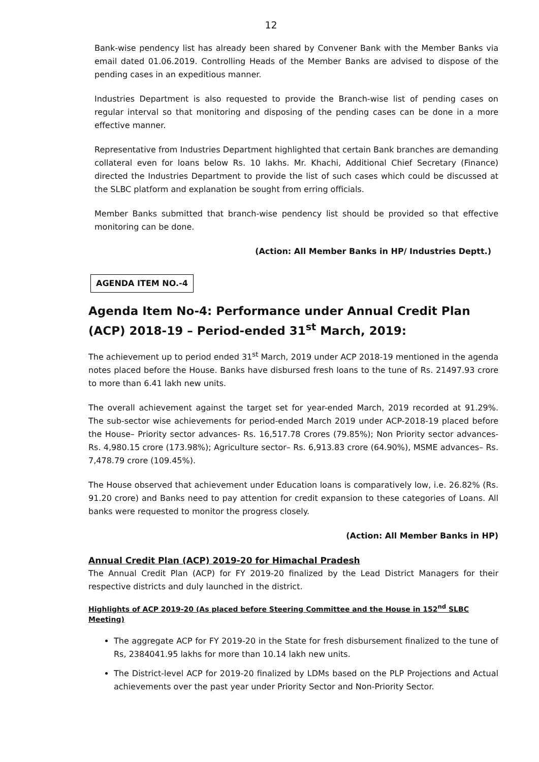12
Bank-wise pendency list has already been shared by Convener Bank with the Member Banks via email dated 01.06.2019. Controlling Heads of the Member Banks are advised to dispose of the pending cases in an expeditious manner.
Industries Department is also requested to provide the Branch-wise list of pending cases on regular interval so that monitoring and disposing of the pending cases can be done in a more effective manner.
Representative from Industries Department highlighted that certain Bank branches are demanding collateral even for loans below Rs. 10 lakhs. Mr. Khachi, Additional Chief Secretary (Finance) directed the Industries Department to provide the list of such cases which could be discussed at the SLBC platform and explanation be sought from erring officials.
Member Banks submitted that branch-wise pendency list should be provided so that effective monitoring can be done.
(Action: All Member Banks in HP/ Industries Deptt.)
AGENDA ITEM NO.-4
Agenda Item No-4: Performance under Annual Credit Plan (ACP) 2018-19 – Period-ended 31<sup>st</sup> March, 2019:
The achievement up to period ended 31<sup>st</sup> March, 2019 under ACP 2018-19 mentioned in the agenda notes placed before the House. Banks have disbursed fresh loans to the tune of Rs. 21497.93 crore to more than 6.41 lakh new units.
The overall achievement against the target set for year-ended March, 2019 recorded at 91.29%. The sub-sector wise achievements for period-ended March 2019 under ACP-2018-19 placed before the House– Priority sector advances- Rs. 16,517.78 Crores (79.85%); Non Priority sector advances- Rs. 4,980.15 crore (173.98%); Agriculture sector– Rs. 6,913.83 crore (64.90%), MSME advances– Rs. 7,478.79 crore (109.45%).
The House observed that achievement under Education loans is comparatively low, i.e. 26.82% (Rs. 91.20 crore) and Banks need to pay attention for credit expansion to these categories of Loans. All banks were requested to monitor the progress closely.
(Action: All Member Banks in HP)
Annual Credit Plan (ACP) 2019-20 for Himachal Pradesh
The Annual Credit Plan (ACP) for FY 2019-20 finalized by the Lead District Managers for their respective districts and duly launched in the district.
Highlights of ACP 2019-20 (As placed before Steering Committee and the House in 152<sup>nd</sup> SLBC Meeting)
The aggregate ACP for FY 2019-20 in the State for fresh disbursement finalized to the tune of Rs, 2384041.95 lakhs for more than 10.14 lakh new units.
The District-level ACP for 2019-20 finalized by LDMs based on the PLP Projections and Actual achievements over the past year under Priority Sector and Non-Priority Sector.